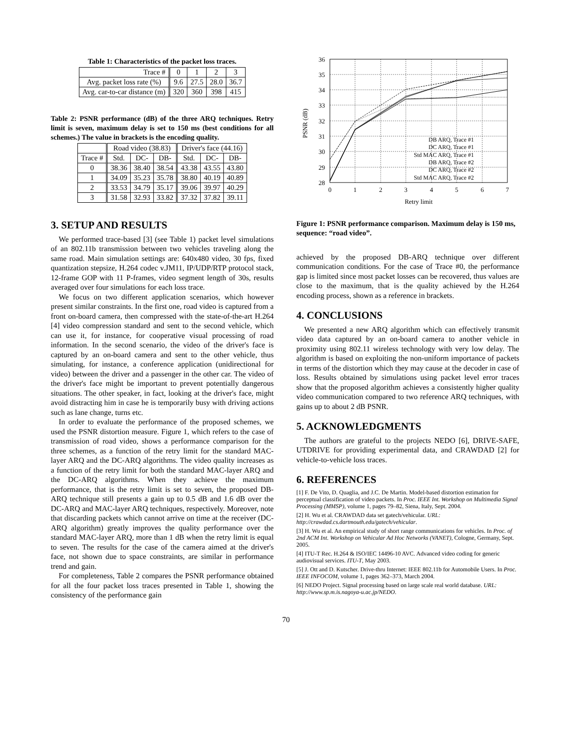Table 1: Characteristics of the packet loss traces.
| Trace # | 0 | 1 | 2 | 3 |
| Avg. packet loss rate (%) | 9.6 | 27.5 | 28.0 | 36.7 |
| Avg. car-to-car distance (m) | 320 | 360 | 398 | 415 |
Table 2: PSNR performance (dB) of the three ARQ techniques. Retry limit is seven, maximum delay is set to 150 ms (best conditions for all schemes.) The value in brackets is the encoding quality.
| | Road video (38.83) | | | Driver's face (44.16) | | |
| --- | --- | --- | --- | --- | --- | --- |
| Trace # | Std. | DC- | DB- | Std. | DC- | DB- |
| 0 | 38.36 | 38.40 | 38.54 | 43.38 | 43.55 | 43.80 |
| 1 | 34.09 | 35.23 | 35.78 | 38.80 | 40.19 | 40.89 |
| 2 | 33.53 | 34.79 | 35.17 | 39.06 | 39.97 | 40.29 |
| 3 | 31.58 | 32.93 | 33.82 | 37.32 | 37.82 | 39.11 |
3. SETUP AND RESULTS
We performed trace-based [3] (see Table 1) packet level simulations of an 802.11b transmission between two vehicles traveling along the same road. Main simulation settings are: 640x480 video, 30 fps, fixed quantization stepsize, H.264 codec v.JM11, IP/UDP/RTP protocol stack, 12-frame GOP with 11 P-frames, video segment length of 30s, results averaged over four simulations for each loss trace.
We focus on two different application scenarios, which however present similar constraints. In the first one, road video is captured from a front on-board camera, then compressed with the state-of-the-art H.264 [4] video compression standard and sent to the second vehicle, which can use it, for instance, for cooperative visual processing of road information. In the second scenario, the video of the driver's face is captured by an on-board camera and sent to the other vehicle, thus simulating, for instance, a conference application (unidirectional for video) between the driver and a passenger in the other car. The video of the driver's face might be important to prevent potentially dangerous situations. The other speaker, in fact, looking at the driver's face, might avoid distracting him in case he is temporarily busy with driving actions such as lane change, turns etc.
In order to evaluate the performance of the proposed schemes, we used the PSNR distortion measure. Figure 1, which refers to the case of transmission of road video, shows a performance comparison for the three schemes, as a function of the retry limit for the standard MAC-layer ARQ and the DC-ARQ algorithms. The video quality increases as a function of the retry limit for both the standard MAC-layer ARQ and the DC-ARQ algorithms. When they achieve the maximum performance, that is the retry limit is set to seven, the proposed DB-ARQ technique still presents a gain up to 0.5 dB and 1.6 dB over the DC-ARQ and MAC-layer ARQ techniques, respectively. Moreover, note that discarding packets which cannot arrive on time at the receiver (DC-ARQ algorithm) greatly improves the quality performance over the standard MAC-layer ARQ, more than 1 dB when the retry limit is equal to seven. The results for the case of the camera aimed at the driver's face, not shown due to space constraints, are similar in performance trend and gain.
For completeness, Table 2 compares the PSNR performance obtained for all the four packet loss traces presented in Table 1, showing the consistency of the performance gain
36
35
34
33
32
31
30
29
28
0
1
2
3
4
5
6
7
Retry limit
PSNR (dB)
DB ARQ, Trace #1
DC ARQ, Trace #1
Std MAC ARQ, Trace #1
DB ARQ, Trace #2
DC ARQ, Trace #2
Std MAC ARQ, Trace #2
Figure 1: PSNR performance comparison. Maximum delay is 150 ms, sequence: “road video”.
achieved by the proposed DB-ARQ technique over different communication conditions. For the case of Trace #0, the performance gap is limited since most packet losses can be recovered, thus values are close to the maximum, that is the quality achieved by the H.264 encoding process, shown as a reference in brackets.
4. CONCLUSIONS
We presented a new ARQ algorithm which can effectively transmit video data captured by an on-board camera to another vehicle in proximity using 802.11 wireless technology with very low delay. The algorithm is based on exploiting the non-uniform importance of packets in terms of the distortion which they may cause at the decoder in case of loss. Results obtained by simulations using packet level error traces show that the proposed algorithm achieves a consistently higher quality video communication compared to two reference ARQ techniques, with gains up to about 2 dB PSNR.
5. ACKNOWLEDGMENTS
The authors are grateful to the projects NEDO [6], DRIVE-SAFE, UTDRIVE for providing experimental data, and CRAWDAD [2] for vehicle-to-vehicle loss traces.
6. REFERENCES
[1] F. De Vito, D. Quaglia, and J.C. De Martin. Model-based distortion estimation for perceptual classification of video packets. In Proc. IEEE Int. Workshop on Multimedia Signal Processing (MMSP), volume 1, pages 79–82, Siena, Italy, Sept. 2004.
[2] H. Wu et al. CRAWDAD data set gatech/vehicular. URL: http://crawdad.cs.dartmouth.edu/gatech/vehicular.
[3] H. Wu et al. An empirical study of short range communications for vehicles. In Proc. of 2nd ACM Int. Workshop on Vehicular Ad Hoc Networks (VANET), Cologne, Germany, Sept. 2005.
[4] ITU-T Rec. H.264 & ISO/IEC 14496-10 AVC. Advanced video coding for generic audiovisual services. ITU-T, May 2003.
[5] J. Ott and D. Kutscher. Drive-thru Internet: IEEE 802.11b for Automobile Users. In Proc. IEEE INFOCOM, volume 1, pages 362–373, March 2004.
[6] NEDO Project. Signal processing based on large scale real world database. URL: http://www.sp.m.is.nagoya-u.ac.jp/NEDO.
70